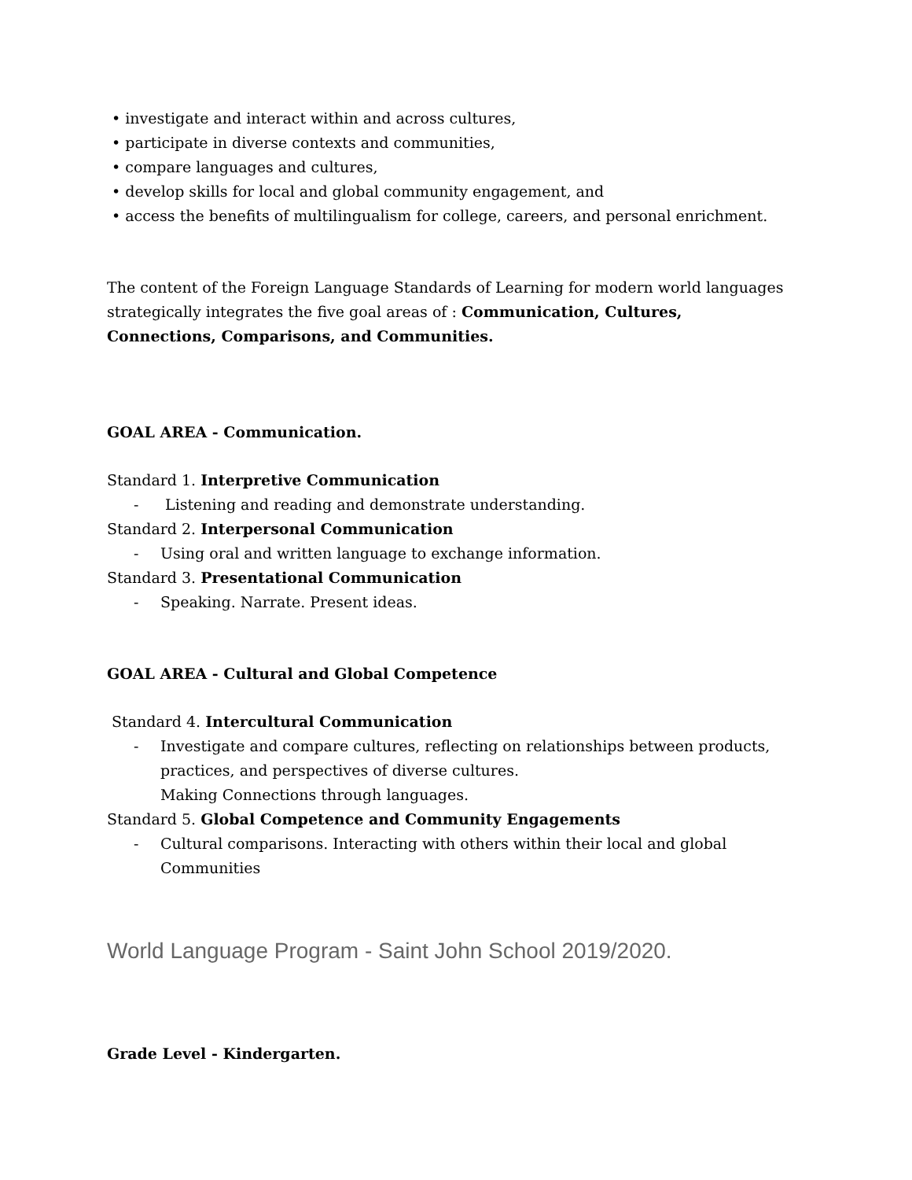• investigate and interact within and across cultures,
• participate in diverse contexts and communities,
• compare languages and cultures,
• develop skills for local and global community engagement, and
• access the benefits of multilingualism for college, careers, and personal enrichment.
The content of the Foreign Language Standards of Learning for modern world languages strategically integrates the five goal areas of : Communication, Cultures, Connections, Comparisons, and Communities.
GOAL AREA - Communication.
Standard 1. Interpretive Communication
- Listening and reading and demonstrate understanding.
Standard 2. Interpersonal Communication
- Using oral and written language to exchange information.
Standard 3. Presentational Communication
- Speaking. Narrate. Present ideas.
GOAL AREA - Cultural and Global Competence
Standard 4. Intercultural Communication
- Investigate and compare cultures, reflecting on relationships between products, practices, and perspectives of diverse cultures.
Making Connections through languages.
Standard 5. Global Competence and Community Engagements
- Cultural comparisons. Interacting with others within their local and global Communities
World Language Program - Saint John School 2019/2020.
Grade Level - Kindergarten.